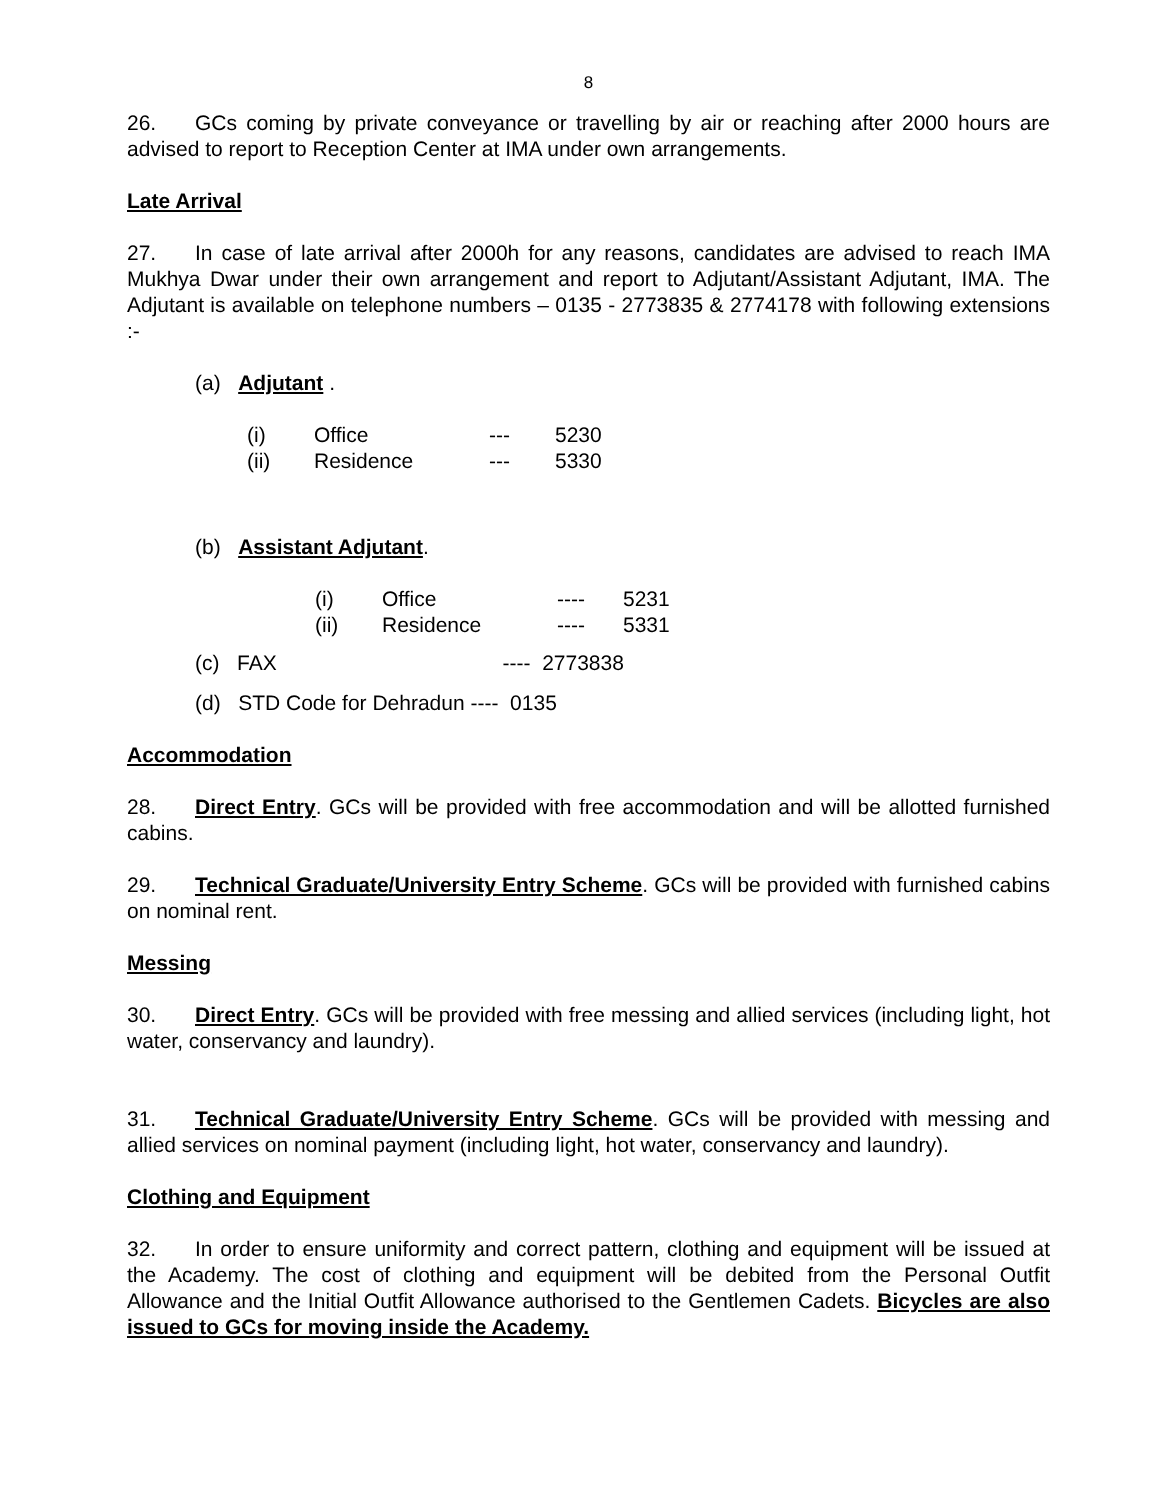8
26. GCs coming by private conveyance or travelling by air or reaching after 2000 hours are advised to report to Reception Center at IMA under own arrangements.
Late Arrival
27. In case of late arrival after 2000h for any reasons, candidates are advised to reach IMA Mukhya Dwar under their own arrangement and report to Adjutant/Assistant Adjutant, IMA. The Adjutant is available on telephone numbers – 0135 - 2773835 & 2774178 with following extensions :-
(a) Adjutant .
| (i) | Office | --- | 5230 |
| (ii) | Residence | --- | 5330 |
(b) Assistant Adjutant.
| (i) | Office | ---- | 5231 |
| (ii) | Residence | ---- | 5331 |
(c) FAX ---- 2773838
(d) STD Code for Dehradun ---- 0135
Accommodation
28. Direct Entry. GCs will be provided with free accommodation and will be allotted furnished cabins.
29. Technical Graduate/University Entry Scheme. GCs will be provided with furnished cabins on nominal rent.
Messing
30. Direct Entry. GCs will be provided with free messing and allied services (including light, hot water, conservancy and laundry).
31. Technical Graduate/University Entry Scheme. GCs will be provided with messing and allied services on nominal payment (including light, hot water, conservancy and laundry).
Clothing and Equipment
32. In order to ensure uniformity and correct pattern, clothing and equipment will be issued at the Academy. The cost of clothing and equipment will be debited from the Personal Outfit Allowance and the Initial Outfit Allowance authorised to the Gentlemen Cadets. Bicycles are also issued to GCs for moving inside the Academy.